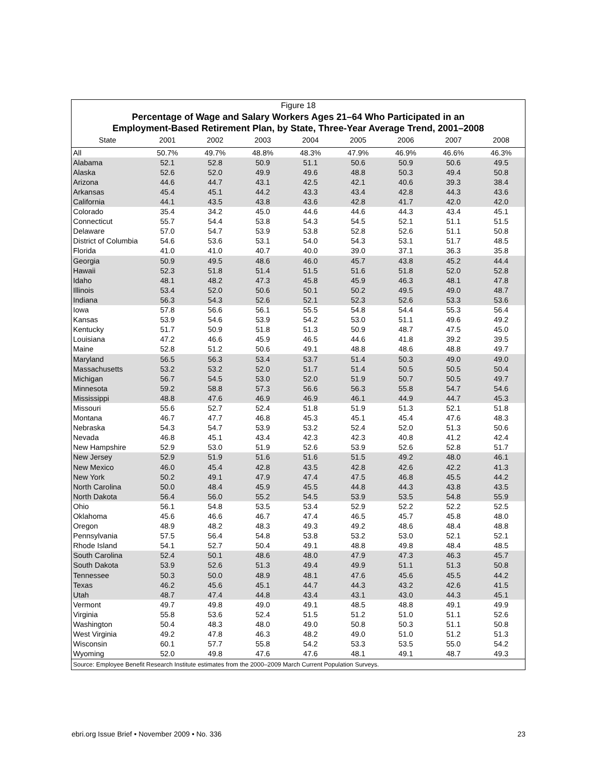Figure 18
Percentage of Wage and Salary Workers Ages 21–64 Who Participated in an
Employment-Based Retirement Plan, by State, Three-Year Average Trend, 2001–2008
| State | 2001 | 2002 | 2003 | 2004 | 2005 | 2006 | 2007 | 2008 |
| --- | --- | --- | --- | --- | --- | --- | --- | --- |
| All | 50.7% | 49.7% | 48.8% | 48.3% | 47.9% | 46.9% | 46.6% | 46.3% |
| Alabama | 52.1 | 52.8 | 50.9 | 51.1 | 50.6 | 50.9 | 50.6 | 49.5 |
| Alaska | 52.6 | 52.0 | 49.9 | 49.6 | 48.8 | 50.3 | 49.4 | 50.8 |
| Arizona | 44.6 | 44.7 | 43.1 | 42.5 | 42.1 | 40.6 | 39.3 | 38.4 |
| Arkansas | 45.4 | 45.1 | 44.2 | 43.3 | 43.4 | 42.8 | 44.3 | 43.6 |
| California | 44.1 | 43.5 | 43.8 | 43.6 | 42.8 | 41.7 | 42.0 | 42.0 |
| Colorado | 35.4 | 34.2 | 45.0 | 44.6 | 44.6 | 44.3 | 43.4 | 45.1 |
| Connecticut | 55.7 | 54.4 | 53.8 | 54.3 | 54.5 | 52.1 | 51.1 | 51.5 |
| Delaware | 57.0 | 54.7 | 53.9 | 53.8 | 52.8 | 52.6 | 51.1 | 50.8 |
| District of Columbia | 54.6 | 53.6 | 53.1 | 54.0 | 54.3 | 53.1 | 51.7 | 48.5 |
| Florida | 41.0 | 41.0 | 40.7 | 40.0 | 39.0 | 37.1 | 36.3 | 35.8 |
| Georgia | 50.9 | 49.5 | 48.6 | 46.0 | 45.7 | 43.8 | 45.2 | 44.4 |
| Hawaii | 52.3 | 51.8 | 51.4 | 51.5 | 51.6 | 51.8 | 52.0 | 52.8 |
| Idaho | 48.1 | 48.2 | 47.3 | 45.8 | 45.9 | 46.3 | 48.1 | 47.8 |
| Illinois | 53.4 | 52.0 | 50.6 | 50.1 | 50.2 | 49.5 | 49.0 | 48.7 |
| Indiana | 56.3 | 54.3 | 52.6 | 52.1 | 52.3 | 52.6 | 53.3 | 53.6 |
| Iowa | 57.8 | 56.6 | 56.1 | 55.5 | 54.8 | 54.4 | 55.3 | 56.4 |
| Kansas | 53.9 | 54.6 | 53.9 | 54.2 | 53.0 | 51.1 | 49.6 | 49.2 |
| Kentucky | 51.7 | 50.9 | 51.8 | 51.3 | 50.9 | 48.7 | 47.5 | 45.0 |
| Louisiana | 47.2 | 46.6 | 45.9 | 46.5 | 44.6 | 41.8 | 39.2 | 39.5 |
| Maine | 52.8 | 51.2 | 50.6 | 49.1 | 48.8 | 48.6 | 48.8 | 49.7 |
| Maryland | 56.5 | 56.3 | 53.4 | 53.7 | 51.4 | 50.3 | 49.0 | 49.0 |
| Massachusetts | 53.2 | 53.2 | 52.0 | 51.7 | 51.4 | 50.5 | 50.5 | 50.4 |
| Michigan | 56.7 | 54.5 | 53.0 | 52.0 | 51.9 | 50.7 | 50.5 | 49.7 |
| Minnesota | 59.2 | 58.8 | 57.3 | 56.6 | 56.3 | 55.8 | 54.7 | 54.6 |
| Mississippi | 48.8 | 47.6 | 46.9 | 46.9 | 46.1 | 44.9 | 44.7 | 45.3 |
| Missouri | 55.6 | 52.7 | 52.4 | 51.8 | 51.9 | 51.3 | 52.1 | 51.8 |
| Montana | 46.7 | 47.7 | 46.8 | 45.3 | 45.1 | 45.4 | 47.6 | 48.3 |
| Nebraska | 54.3 | 54.7 | 53.9 | 53.2 | 52.4 | 52.0 | 51.3 | 50.6 |
| Nevada | 46.8 | 45.1 | 43.4 | 42.3 | 42.3 | 40.8 | 41.2 | 42.4 |
| New Hampshire | 52.9 | 53.0 | 51.9 | 52.6 | 53.9 | 52.6 | 52.8 | 51.7 |
| New Jersey | 52.9 | 51.9 | 51.6 | 51.6 | 51.5 | 49.2 | 48.0 | 46.1 |
| New Mexico | 46.0 | 45.4 | 42.8 | 43.5 | 42.8 | 42.6 | 42.2 | 41.3 |
| New York | 50.2 | 49.1 | 47.9 | 47.4 | 47.5 | 46.8 | 45.5 | 44.2 |
| North Carolina | 50.0 | 48.4 | 45.9 | 45.5 | 44.8 | 44.3 | 43.8 | 43.5 |
| North Dakota | 56.4 | 56.0 | 55.2 | 54.5 | 53.9 | 53.5 | 54.8 | 55.9 |
| Ohio | 56.1 | 54.8 | 53.5 | 53.4 | 52.9 | 52.2 | 52.2 | 52.5 |
| Oklahoma | 45.6 | 46.6 | 46.7 | 47.4 | 46.5 | 45.7 | 45.8 | 48.0 |
| Oregon | 48.9 | 48.2 | 48.3 | 49.3 | 49.2 | 48.6 | 48.4 | 48.8 |
| Pennsylvania | 57.5 | 56.4 | 54.8 | 53.8 | 53.2 | 53.0 | 52.1 | 52.1 |
| Rhode Island | 54.1 | 52.7 | 50.4 | 49.1 | 48.8 | 49.8 | 48.4 | 48.5 |
| South Carolina | 52.4 | 50.1 | 48.6 | 48.0 | 47.9 | 47.3 | 46.3 | 45.7 |
| South Dakota | 53.9 | 52.6 | 51.3 | 49.4 | 49.9 | 51.1 | 51.3 | 50.8 |
| Tennessee | 50.3 | 50.0 | 48.9 | 48.1 | 47.6 | 45.6 | 45.5 | 44.2 |
| Texas | 46.2 | 45.6 | 45.1 | 44.7 | 44.3 | 43.2 | 42.6 | 41.5 |
| Utah | 48.7 | 47.4 | 44.8 | 43.4 | 43.1 | 43.0 | 44.3 | 45.1 |
| Vermont | 49.7 | 49.8 | 49.0 | 49.1 | 48.5 | 48.8 | 49.1 | 49.9 |
| Virginia | 55.8 | 53.6 | 52.4 | 51.5 | 51.2 | 51.0 | 51.1 | 52.6 |
| Washington | 50.4 | 48.3 | 48.0 | 49.0 | 50.8 | 50.3 | 51.1 | 50.8 |
| West Virginia | 49.2 | 47.8 | 46.3 | 48.2 | 49.0 | 51.0 | 51.2 | 51.3 |
| Wisconsin | 60.1 | 57.7 | 55.8 | 54.2 | 53.3 | 53.5 | 55.0 | 54.2 |
| Wyoming | 52.0 | 49.8 | 47.6 | 47.6 | 48.1 | 49.1 | 48.7 | 49.3 |
Source: Employee Benefit Research Institute estimates from the 2000–2009 March Current Population Surveys.
ebri.org Issue Brief • November 2009 • No. 336 23